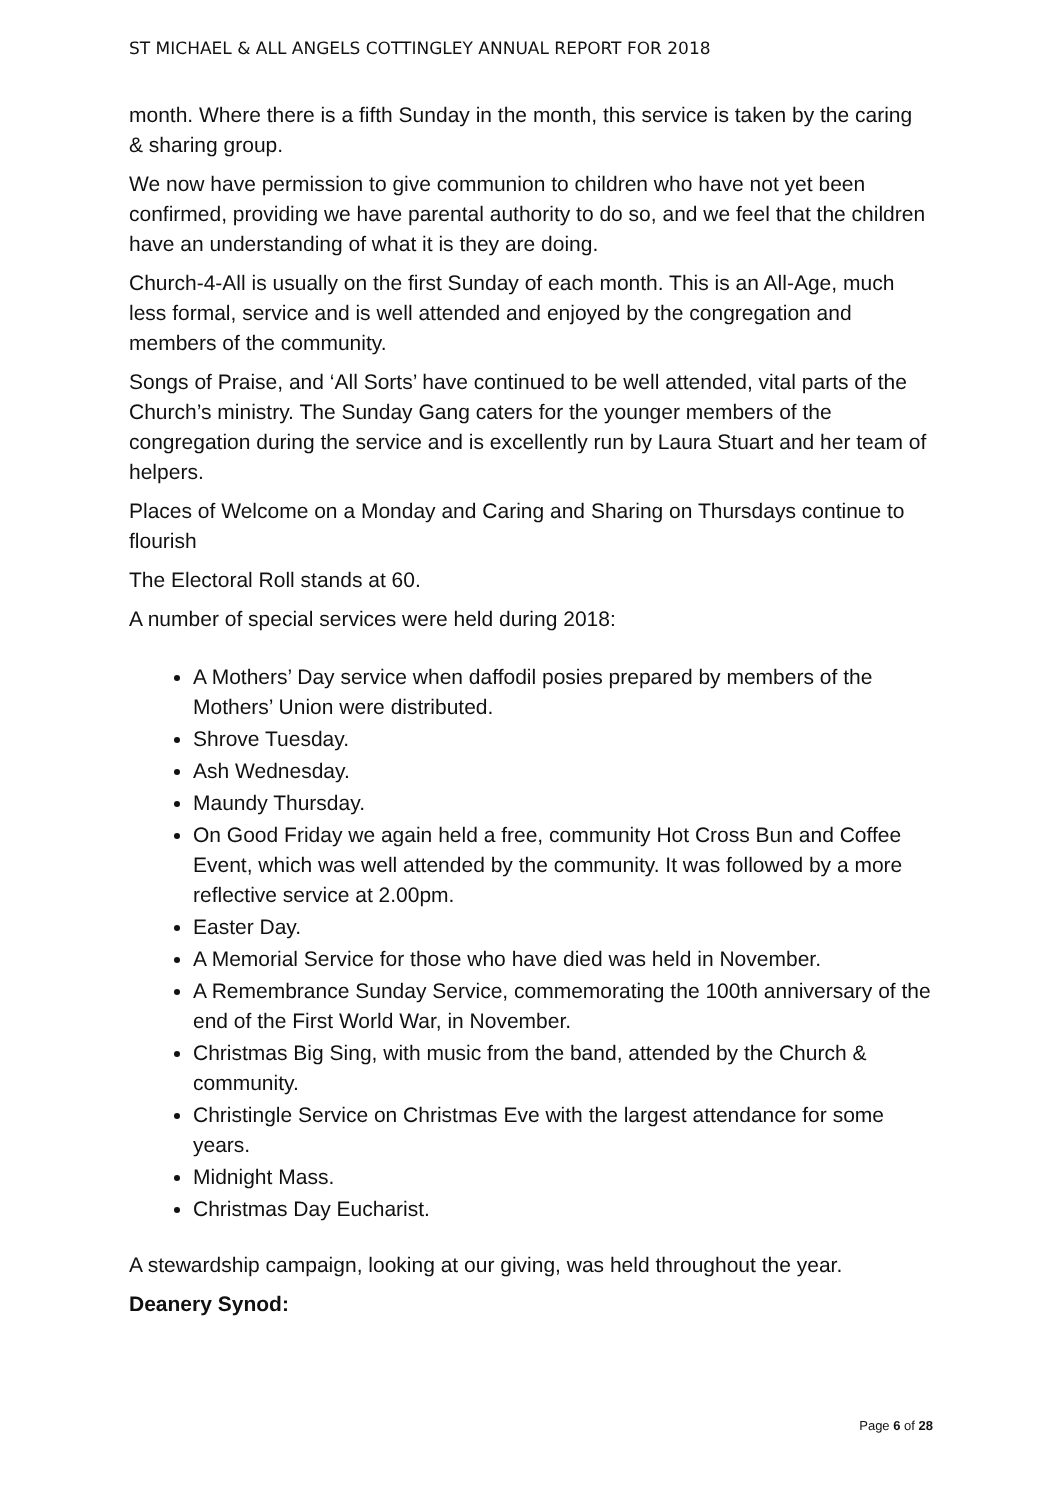ST MICHAEL & ALL ANGELS COTTINGLEY ANNUAL REPORT FOR 2018
month. Where there is a fifth Sunday in the month, this service is taken by the caring & sharing group.
We now have permission to give communion to children who have not yet been confirmed, providing we have parental authority to do so, and we feel that the children have an understanding of what it is they are doing.
Church-4-All is usually on the first Sunday of each month. This is an All-Age, much less formal, service and is well attended and enjoyed by the congregation and members of the community.
Songs of Praise, and ‘All Sorts’ have continued to be well attended, vital parts of the Church’s ministry. The Sunday Gang caters for the younger members of the congregation during the service and is excellently run by Laura Stuart and her team of helpers.
Places of Welcome on a Monday and Caring and Sharing on Thursdays continue to flourish
The Electoral Roll stands at 60.
A number of special services were held during 2018:
A Mothers’ Day service when daffodil posies prepared by members of the Mothers’ Union were distributed.
Shrove Tuesday.
Ash Wednesday.
Maundy Thursday.
On Good Friday we again held a free, community Hot Cross Bun and Coffee Event, which was well attended by the community. It was followed by a more reflective service at 2.00pm.
Easter Day.
A Memorial Service for those who have died was held in November.
A Remembrance Sunday Service, commemorating the 100th anniversary of the end of the First World War, in November.
Christmas Big Sing, with music from the band, attended by the Church & community.
Christingle Service on Christmas Eve with the largest attendance for some years.
Midnight Mass.
Christmas Day Eucharist.
A stewardship campaign, looking at our giving, was held throughout the year.
Deanery Synod:
Page 6 of 28